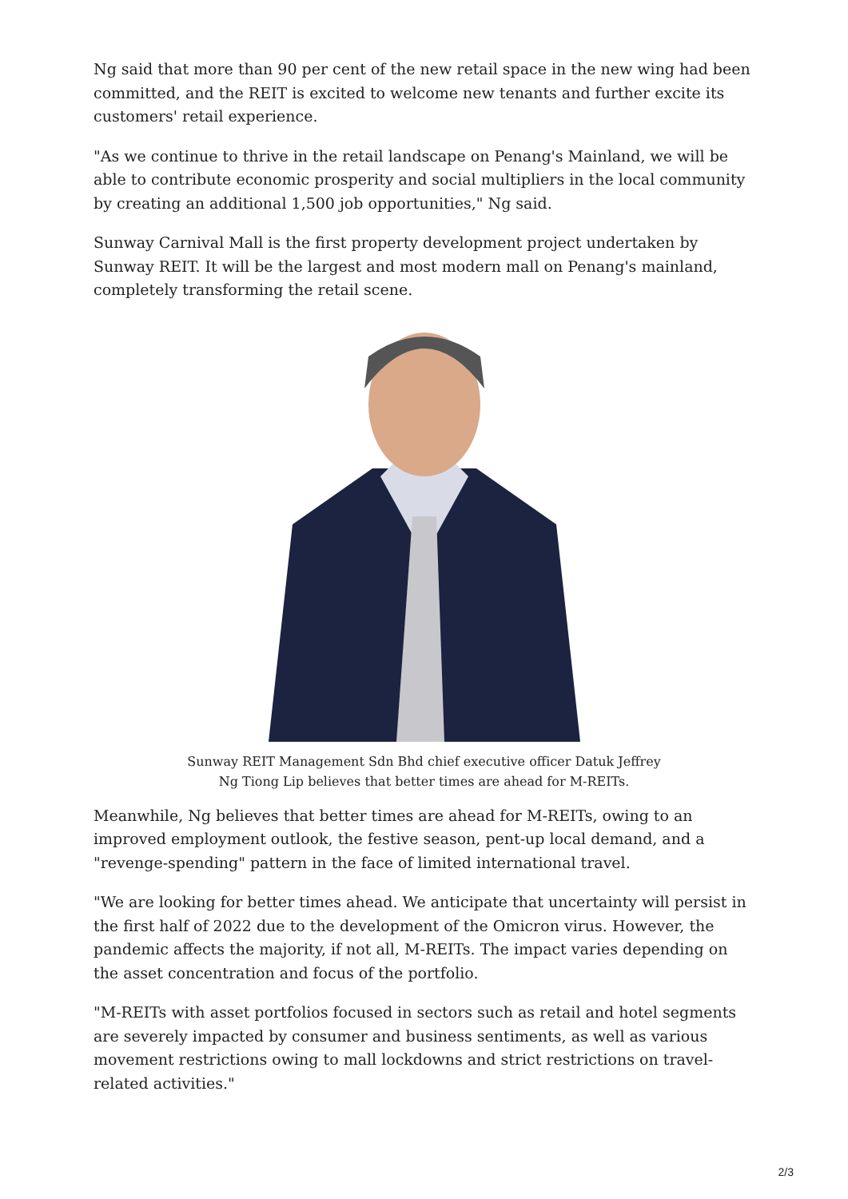Ng said that more than 90 per cent of the new retail space in the new wing had been committed, and the REIT is excited to welcome new tenants and further excite its customers' retail experience.
"As we continue to thrive in the retail landscape on Penang's Mainland, we will be able to contribute economic prosperity and social multipliers in the local community by creating an additional 1,500 job opportunities," Ng said.
Sunway Carnival Mall is the first property development project undertaken by Sunway REIT. It will be the largest and most modern mall on Penang's mainland, completely transforming the retail scene.
Sunway REIT Management Sdn Bhd chief executive officer Datuk Jeffrey
Ng Tiong Lip believes that better times are ahead for M-REITs.
Meanwhile, Ng believes that better times are ahead for M-REITs, owing to an improved employment outlook, the festive season, pent-up local demand, and a "revenge-spending" pattern in the face of limited international travel.
"We are looking for better times ahead. We anticipate that uncertainty will persist in the first half of 2022 due to the development of the Omicron virus. However, the pandemic affects the majority, if not all, M-REITs. The impact varies depending on the asset concentration and focus of the portfolio.
"M-REITs with asset portfolios focused in sectors such as retail and hotel segments are severely impacted by consumer and business sentiments, as well as various movement restrictions owing to mall lockdowns and strict restrictions on travel-related activities."
2/3